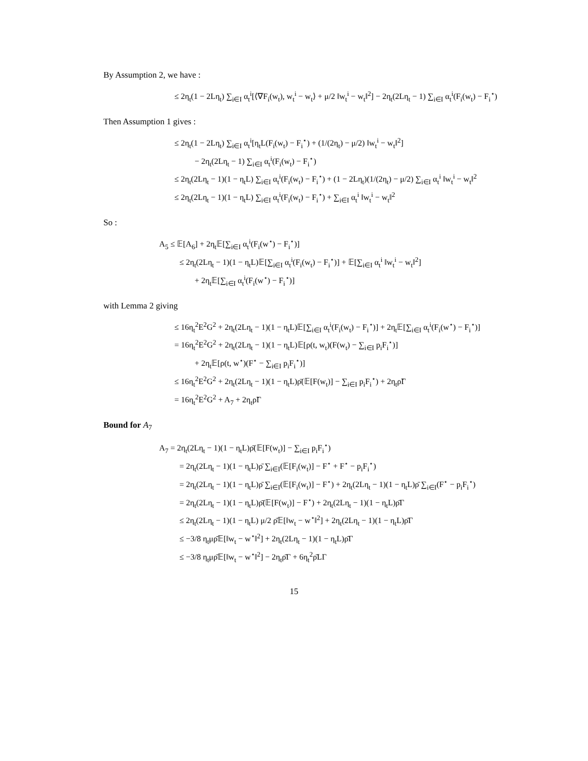By Assumption 2, we have :
≤ 2η<sub>t</sub>(1 − 2Lη<sub>t</sub>) ∑<sub>i∈I</sub> α<sub>t</sub><sup>i</sup>[⟨∇F<sub>i</sub>(w<sub>t</sub>), w<sub>t</sub><sup>i</sup> − w<sub>t</sub>⟩ + μ/2 ‖w<sub>t</sub><sup>i</sup> − w<sub>t</sub>‖<sup>2</sup>] − 2η<sub>t</sub>(2Lη<sub>t</sub> − 1) ∑<sub>i∈I</sub> α<sub>t</sub><sup>i</sup>(F<sub>i</sub>(w<sub>t</sub>) − F<sub>i</sub><sup>⋆</sup>)
Then Assumption 1 gives :
≤ 2η<sub>t</sub>(1 − 2Lη<sub>t</sub>) ∑<sub>i∈I</sub> α<sub>t</sub><sup>i</sup>[η<sub>t</sub>L(F<sub>i</sub>(w<sub>t</sub>) − F<sub>i</sub><sup>⋆</sup>) + (1/(2η<sub>t</sub>) − μ/2) ‖w<sub>t</sub><sup>i</sup> − w<sub>t</sub>‖<sup>2</sup>]
− 2η<sub>t</sub>(2Lη<sub>t</sub> − 1) ∑<sub>i∈I</sub> α<sub>t</sub><sup>i</sup>(F<sub>i</sub>(w<sub>t</sub>) − F<sub>i</sub><sup>⋆</sup>)
≤ 2η<sub>t</sub>(2Lη<sub>t</sub> − 1)(1 − η<sub>t</sub>L) ∑<sub>i∈I</sub> α<sub>t</sub><sup>i</sup>(F<sub>i</sub>(w<sub>t</sub>) − F<sub>i</sub><sup>⋆</sup>) + (1 − 2Lη<sub>t</sub>)(1/(2η<sub>t</sub>) − μ/2) ∑<sub>i∈I</sub> α<sub>t</sub><sup>i</sup> ‖w<sub>t</sub><sup>i</sup> − w<sub>t</sub>‖<sup>2</sup>
≤ 2η<sub>t</sub>(2Lη<sub>t</sub> − 1)(1 − η<sub>t</sub>L) ∑<sub>i∈I</sub> α<sub>t</sub><sup>i</sup>(F<sub>i</sub>(w<sub>t</sub>) − F<sub>i</sub><sup>⋆</sup>) + ∑<sub>i∈I</sub> α<sub>t</sub><sup>i</sup> ‖w<sub>t</sub><sup>i</sup> − w<sub>t</sub>‖<sup>2</sup>
So :
A<sub>5</sub> ≤ 𝔼[A<sub>6</sub>] + 2η<sub>t</sub>𝔼[∑<sub>i∈I</sub> α<sub>t</sub><sup>i</sup>(F<sub>i</sub>(w<sup>⋆</sup>) − F<sub>i</sub><sup>⋆</sup>)]
≤ 2η<sub>t</sub>(2Lη<sub>t</sub> − 1)(1 − η<sub>t</sub>L)𝔼[∑<sub>i∈I</sub> α<sub>t</sub><sup>i</sup>(F<sub>i</sub>(w<sub>t</sub>) − F<sub>i</sub><sup>⋆</sup>)] + 𝔼[∑<sub>i∈I</sub> α<sub>t</sub><sup>i</sup> ‖w<sub>t</sub><sup>i</sup> − w<sub>t</sub>‖<sup>2</sup>]
+ 2η<sub>t</sub>𝔼[∑<sub>i∈I</sub> α<sub>t</sub><sup>i</sup>(F<sub>i</sub>(w<sup>⋆</sup>) − F<sub>i</sub><sup>⋆</sup>)]
with Lemma 2 giving
≤ 16η<sub>t</sub><sup>2</sup>E<sup>2</sup>G<sup>2</sup> + 2η<sub>t</sub>(2Lη<sub>t</sub> − 1)(1 − η<sub>t</sub>L)𝔼[∑<sub>i∈I</sub> α<sub>t</sub><sup>i</sup>(F<sub>i</sub>(w<sub>t</sub>) − F<sub>i</sub><sup>⋆</sup>)] + 2η<sub>t</sub>𝔼[∑<sub>i∈I</sub> α<sub>t</sub><sup>i</sup>(F<sub>i</sub>(w<sup>⋆</sup>) − F<sub>i</sub><sup>⋆</sup>)]
= 16η<sub>t</sub><sup>2</sup>E<sup>2</sup>G<sup>2</sup> + 2η<sub>t</sub>(2Lη<sub>t</sub> − 1)(1 − η<sub>t</sub>L)𝔼[ρ(t, w<sub>t</sub>)(F(w<sub>t</sub>) − ∑<sub>i∈I</sub> p<sub>i</sub>F<sub>i</sub><sup>⋆</sup>)]
+ 2η<sub>t</sub>𝔼[ρ(t, w<sup>⋆</sup>)(F<sup>⋆</sup> − ∑<sub>i∈I</sub> p<sub>i</sub>F<sub>i</sub><sup>⋆</sup>)]
≤ 16η<sub>t</sub><sup>2</sup>E<sup>2</sup>G<sup>2</sup> + 2η<sub>t</sub>(2Lη<sub>t</sub> − 1)(1 − η<sub>t</sub>L)ρ̄(𝔼[F(w<sub>t</sub>)] − ∑<sub>i∈I</sub> p<sub>i</sub>F<sub>i</sub><sup>⋆</sup>) + 2η<sub>t</sub>ρ̃Γ
= 16η<sub>t</sub><sup>2</sup>E<sup>2</sup>G<sup>2</sup> + A<sub>7</sub> + 2η<sub>t</sub>ρ̃Γ
Bound for A<sub>7</sub>
A<sub>7</sub> = 2η<sub>t</sub>(2Lη<sub>t</sub> − 1)(1 − η<sub>t</sub>L)ρ̄(𝔼[F(w<sub>t</sub>)] − ∑<sub>i∈I</sub> p<sub>i</sub>F<sub>i</sub><sup>⋆</sup>)
= 2η<sub>t</sub>(2Lη<sub>t</sub> − 1)(1 − η<sub>t</sub>L)ρ̄ ∑<sub>i∈I</sub>(𝔼[F<sub>i</sub>(w<sub>t</sub>)] − F<sup>⋆</sup> + F<sup>⋆</sup> − p<sub>i</sub>F<sub>i</sub><sup>⋆</sup>)
= 2η<sub>t</sub>(2Lη<sub>t</sub> − 1)(1 − η<sub>t</sub>L)ρ̄ ∑<sub>i∈I</sub>(𝔼[F<sub>i</sub>(w<sub>t</sub>)] − F<sup>⋆</sup>) + 2η<sub>t</sub>(2Lη<sub>t</sub> − 1)(1 − η<sub>t</sub>L)ρ̄ ∑<sub>i∈I</sub>(F<sup>⋆</sup> − p<sub>i</sub>F<sub>i</sub><sup>⋆</sup>)
= 2η<sub>t</sub>(2Lη<sub>t</sub> − 1)(1 − η<sub>t</sub>L)ρ̄(𝔼[F(w<sub>t</sub>)] − F<sup>⋆</sup>) + 2η<sub>t</sub>(2Lη<sub>t</sub> − 1)(1 − η<sub>t</sub>L)ρ̄Γ
≤ 2η<sub>t</sub>(2Lη<sub>t</sub> − 1)(1 − η<sub>t</sub>L) μ/2 ρ̄𝔼[‖w<sub>t</sub> − w<sup>⋆</sup>‖<sup>2</sup>] + 2η<sub>t</sub>(2Lη<sub>t</sub> − 1)(1 − η<sub>t</sub>L)ρ̄Γ
≤ −3/8 η<sub>t</sub>μρ̄𝔼[‖w<sub>t</sub> − w<sup>⋆</sup>‖<sup>2</sup>] + 2η<sub>t</sub>(2Lη<sub>t</sub> − 1)(1 − η<sub>t</sub>L)ρ̄Γ
≤ −3/8 η<sub>t</sub>μρ̄𝔼[‖w<sub>t</sub> − w<sup>⋆</sup>‖<sup>2</sup>] − 2η<sub>t</sub>ρ̄Γ + 6η<sub>t</sub><sup>2</sup>ρ̄LΓ
15